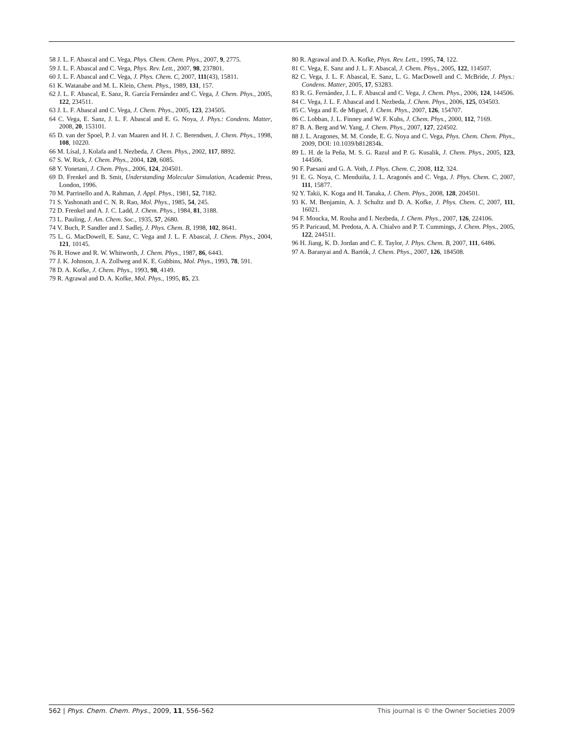58 J. L. F. Abascal and C. Vega, Phys. Chem. Chem. Phys., 2007, 9, 2775.
59 J. L. F. Abascal and C. Vega, Phys. Rev. Lett., 2007, 98, 237801.
60 J. L. F. Abascal and C. Vega, J. Phys. Chem. C, 2007, 111(43), 15811.
61 K. Watanabe and M. L. Klein, Chem. Phys., 1989, 131, 157.
62 J. L. F. Abascal, E. Sanz, R. García Fernández and C. Vega, J. Chem. Phys., 2005, 122, 234511.
63 J. L. F. Abascal and C. Vega, J. Chem. Phys., 2005, 123, 234505.
64 C. Vega, E. Sanz, J. L. F. Abascal and E. G. Noya, J. Phys.: Condens. Matter, 2008, 20, 153101.
65 D. van der Spoel, P. J. van Maaren and H. J. C. Berendsen, J. Chem. Phys., 1998, 108, 10220.
66 M. Lísal, J. Kolafa and I. Nezbeda, J. Chem. Phys., 2002, 117, 8892.
67 S. W. Rick, J. Chem. Phys., 2004, 120, 6085.
68 Y. Yonetani, J. Chem. Phys., 2006, 124, 204501.
69 D. Frenkel and B. Smit, Understanding Molecular Simulation, Academic Press, London, 1996.
70 M. Parrinello and A. Rahman, J. Appl. Phys., 1981, 52, 7182.
71 S. Yashonath and C. N. R. Rao, Mol. Phys., 1985, 54, 245.
72 D. Frenkel and A. J. C. Ladd, J. Chem. Phys., 1984, 81, 3188.
73 L. Pauling, J. Am. Chem. Soc., 1935, 57, 2680.
74 V. Buch, P. Sandler and J. Sadlej, J. Phys. Chem. B, 1998, 102, 8641.
75 L. G. MacDowell, E. Sanz, C. Vega and J. L. F. Abascal, J. Chem. Phys., 2004, 121, 10145.
76 R. Howe and R. W. Whitworth, J. Chem. Phys., 1987, 86, 6443.
77 J. K. Johnson, J. A. Zollweg and K. E. Gubbins, Mol. Phys., 1993, 78, 591.
78 D. A. Kofke, J. Chem. Phys., 1993, 98, 4149.
79 R. Agrawal and D. A. Kofke, Mol. Phys., 1995, 85, 23.
80 R. Agrawal and D. A. Kofke, Phys. Rev. Lett., 1995, 74, 122.
81 C. Vega, E. Sanz and J. L. F. Abascal, J. Chem. Phys., 2005, 122, 114507.
82 C. Vega, J. L. F. Abascal, E. Sanz, L. G. MacDowell and C. McBride, J. Phys.: Condens. Matter, 2005, 17, S3283.
83 R. G. Fernández, J. L. F. Abascal and C. Vega, J. Chem. Phys., 2006, 124, 144506.
84 C. Vega, J. L. F. Abascal and I. Nezbeda, J. Chem. Phys., 2006, 125, 034503.
85 C. Vega and E. de Miguel, J. Chem. Phys., 2007, 126, 154707.
86 C. Lobban, J. L. Finney and W. F. Kuhs, J. Chem. Phys., 2000, 112, 7169.
87 B. A. Berg and W. Yang, J. Chem. Phys., 2007, 127, 224502.
88 J. L. Aragones, M. M. Conde, E. G. Noya and C. Vega, Phys. Chem. Chem. Phys., 2009, DOI: 10.1039/b812834k.
89 L. H. de la Peña, M. S. G. Razul and P. G. Kusalik, J. Chem. Phys., 2005, 123, 144506.
90 F. Paesani and G. A. Voth, J. Phys. Chem. C, 2008, 112, 324.
91 E. G. Noya, C. Menduiña, J. L. Aragonés and C. Vega, J. Phys. Chem. C, 2007, 111, 15877.
92 Y. Takii, K. Koga and H. Tanaka, J. Chem. Phys., 2008, 128, 204501.
93 K. M. Benjamin, A. J. Schultz and D. A. Kofke, J. Phys. Chem. C, 2007, 111, 16021.
94 F. Moucka, M. Rouha and I. Nezbeda, J. Chem. Phys., 2007, 126, 224106.
95 P. Paricaud, M. Predota, A. A. Chialvo and P. T. Cummings, J. Chem. Phys., 2005, 122, 244511.
96 H. Jiang, K. D. Jordan and C. E. Taylor, J. Phys. Chem. B, 2007, 111, 6486.
97 A. Baranyai and A. Bartók, J. Chem. Phys., 2007, 126, 184508.
562 | Phys. Chem. Chem. Phys., 2009, 11, 556–562 This journal is © the Owner Societies 2009